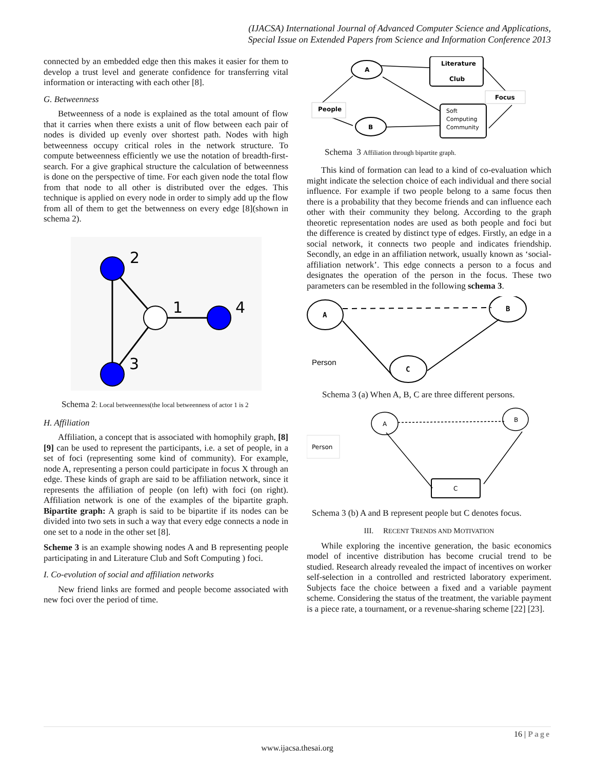(IJACSA) International Journal of Advanced Computer Science and Applications,
Special Issue on Extended Papers from Science and Information Conference 2013
connected by an embedded edge then this makes it easier for them to develop a trust level and generate confidence for transferring vital information or interacting with each other [8].
G. Betweenness
Betweenness of a node is explained as the total amount of flow that it carries when there exists a unit of flow between each pair of nodes is divided up evenly over shortest path. Nodes with high betweenness occupy critical roles in the network structure. To compute betweenness efficiently we use the notation of breadth-first-search. For a give graphical structure the calculation of betweenness is done on the perspective of time. For each given node the total flow from that node to all other is distributed over the edges. This technique is applied on every node in order to simply add up the flow from all of them to get the betwenness on every edge [8](shown in schema 2).
2
1
4
3
Schema 2: Local betweenness(the local betweenness of actor 1 is 2
H. Affiliation
Affiliation, a concept that is associated with homophily graph, [8] [9] can be used to represent the participants, i.e. a set of people, in a set of foci (representing some kind of community). For example, node A, representing a person could participate in focus X through an edge. These kinds of graph are said to be affiliation network, since it represents the affiliation of people (on left) with foci (on right). Affiliation network is one of the examples of the bipartite graph. Bipartite graph: A graph is said to be bipartite if its nodes can be divided into two sets in such a way that every edge connects a node in one set to a node in the other set [8].
Scheme 3 is an example showing nodes A and B representing people participating in and Literature Club and Soft Computing ) foci.
I. Co-evolution of social and affiliation networks
New friend links are formed and people become associated with new foci over the period of time.
A
B
Literature
Club
Focus
People
Soft
Computing
Community
Schema 3 Affiliation through bipartite graph.
This kind of formation can lead to a kind of co-evaluation which might indicate the selection choice of each individual and there social influence. For example if two people belong to a same focus then there is a probability that they become friends and can influence each other with their community they belong. According to the graph theoretic representation nodes are used as both people and foci but the difference is created by distinct type of edges. Firstly, an edge in a social network, it connects two people and indicates friendship. Secondly, an edge in an affiliation network, usually known as ‘social-affiliation network’. This edge connects a person to a focus and designates the operation of the person in the focus. These two parameters can be resembled in the following schema 3.
A
B
C
Person
Schema 3 (a) When A, B, C are three different persons.
Person
A
B
C
Schema 3 (b) A and B represent people but C denotes focus.
III. RECENT TRENDS AND MOTIVATION
While exploring the incentive generation, the basic economics model of incentive distribution has become crucial trend to be studied. Research already revealed the impact of incentives on worker self-selection in a controlled and restricted laboratory experiment. Subjects face the choice between a fixed and a variable payment scheme. Considering the status of the treatment, the variable payment is a piece rate, a tournament, or a revenue-sharing scheme [22] [23].
16 | Page
www.ijacsa.thesai.org